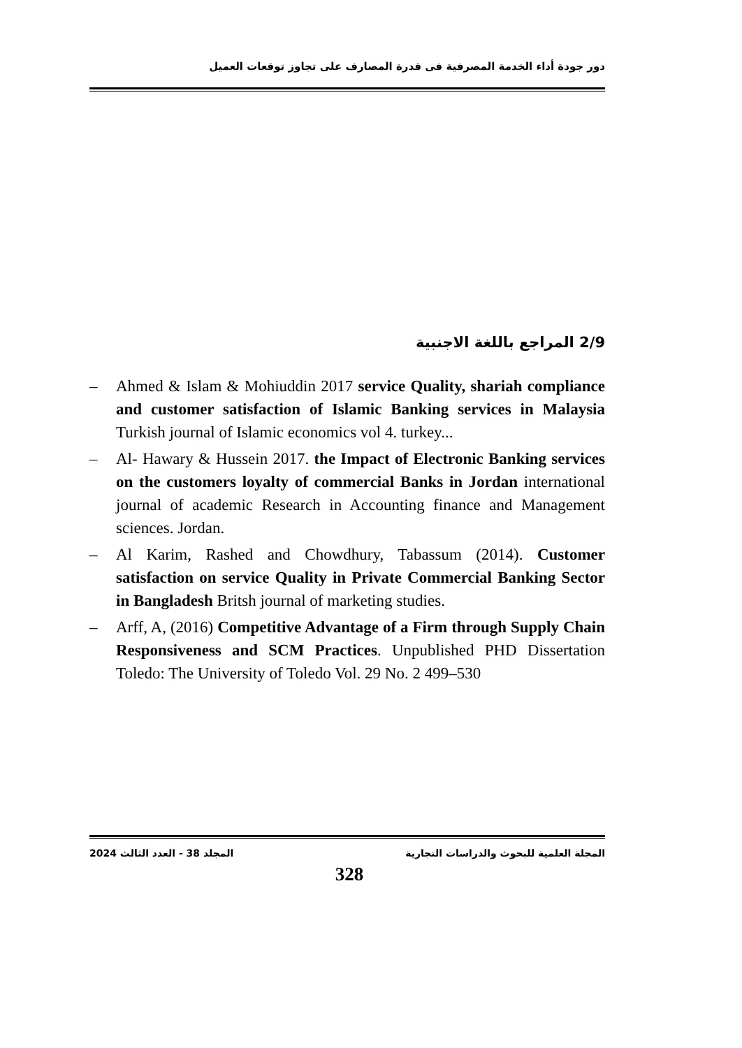دور جودة أداء الخدمة المصرفية فى قدرة المصارف على تجاوز توقعات العميل
2/9 المراجع باللغة الاجنبية
– Ahmed & Islam & Mohiuddin 2017 service Quality, shariah compliance and customer satisfaction of Islamic Banking services in Malaysia Turkish journal of Islamic economics vol 4. turkey...
– Al- Hawary & Hussein 2017. the Impact of Electronic Banking services on the customers loyalty of commercial Banks in Jordan international journal of academic Research in Accounting finance and Management sciences. Jordan.
– Al Karim, Rashed and Chowdhury, Tabassum (2014). Customer satisfaction on service Quality in Private Commercial Banking Sector in Bangladesh Britsh journal of marketing studies.
– Arff, A, (2016) Competitive Advantage of a Firm through Supply Chain Responsiveness and SCM Practices. Unpublished PHD Dissertation Toledo: The University of Toledo Vol. 29 No. 2 499–530
المجلة العلمية للبحوث والدراسات التجارية المجلد 38 - العدد الثالث 2024
328